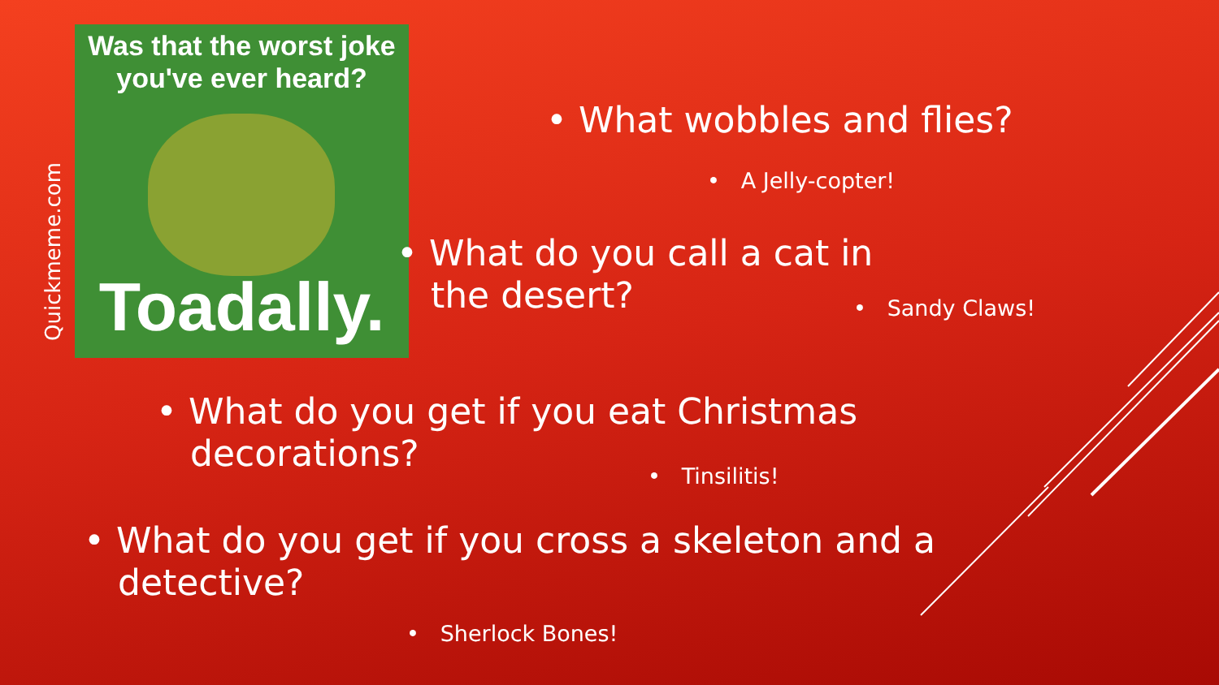Quickmeme.com
Was that the worst joke
you've ever heard?
Toadally.
• What wobbles and flies?
• A Jelly-copter!
• What do you call a cat in
the desert?
• Sandy Claws!
• What do you get if you eat Christmas
decorations?
• Tinsilitis!
• What do you get if you cross a skeleton and a
detective?
• Sherlock Bones!